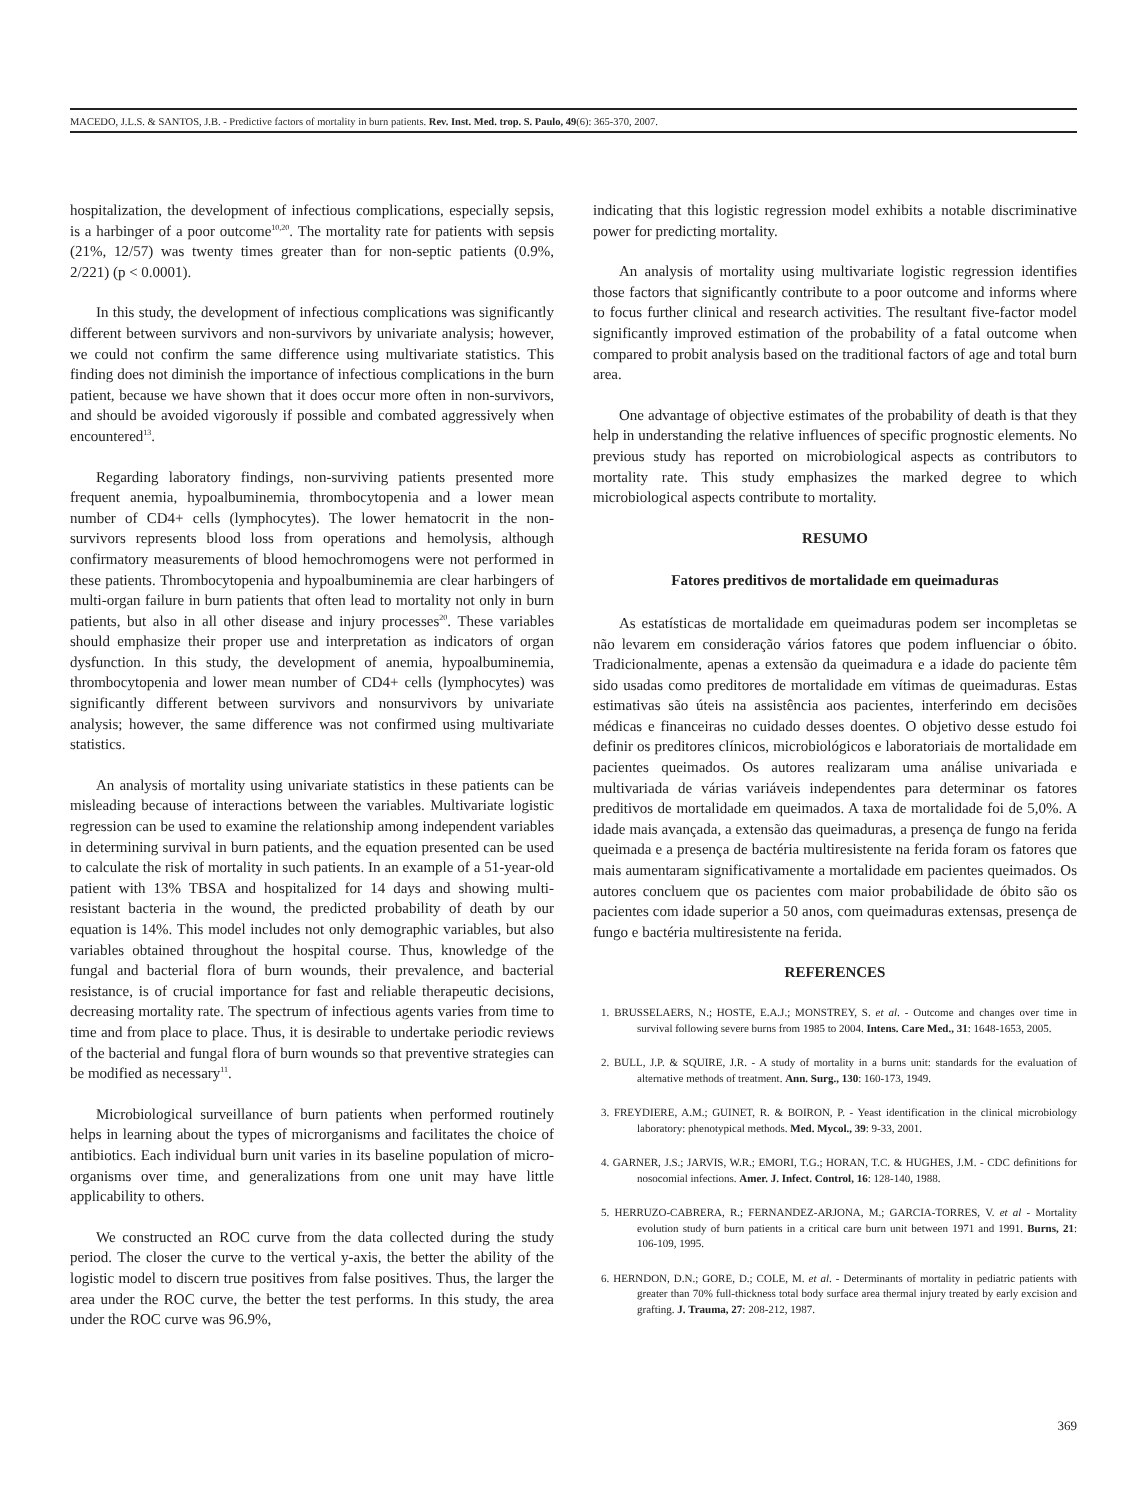MACEDO, J.L.S. & SANTOS, J.B. - Predictive factors of mortality in burn patients. Rev. Inst. Med. trop. S. Paulo, 49(6): 365-370, 2007.
hospitalization, the development of infectious complications, especially sepsis, is a harbinger of a poor outcome<sup>10,20</sup>. The mortality rate for patients with sepsis (21%, 12/57) was twenty times greater than for non-septic patients (0.9%, 2/221) (p < 0.0001).
In this study, the development of infectious complications was significantly different between survivors and non-survivors by univariate analysis; however, we could not confirm the same difference using multivariate statistics. This finding does not diminish the importance of infectious complications in the burn patient, because we have shown that it does occur more often in non-survivors, and should be avoided vigorously if possible and combated aggressively when encountered<sup>13</sup>.
Regarding laboratory findings, non-surviving patients presented more frequent anemia, hypoalbuminemia, thrombocytopenia and a lower mean number of CD4+ cells (lymphocytes). The lower hematocrit in the non-survivors represents blood loss from operations and hemolysis, although confirmatory measurements of blood hemochromogens were not performed in these patients. Thrombocytopenia and hypoalbuminemia are clear harbingers of multi-organ failure in burn patients that often lead to mortality not only in burn patients, but also in all other disease and injury processes<sup>20</sup>. These variables should emphasize their proper use and interpretation as indicators of organ dysfunction. In this study, the development of anemia, hypoalbuminemia, thrombocytopenia and lower mean number of CD4+ cells (lymphocytes) was significantly different between survivors and nonsurvivors by univariate analysis; however, the same difference was not confirmed using multivariate statistics.
An analysis of mortality using univariate statistics in these patients can be misleading because of interactions between the variables. Multivariate logistic regression can be used to examine the relationship among independent variables in determining survival in burn patients, and the equation presented can be used to calculate the risk of mortality in such patients. In an example of a 51-year-old patient with 13% TBSA and hospitalized for 14 days and showing multi-resistant bacteria in the wound, the predicted probability of death by our equation is 14%. This model includes not only demographic variables, but also variables obtained throughout the hospital course. Thus, knowledge of the fungal and bacterial flora of burn wounds, their prevalence, and bacterial resistance, is of crucial importance for fast and reliable therapeutic decisions, decreasing mortality rate. The spectrum of infectious agents varies from time to time and from place to place. Thus, it is desirable to undertake periodic reviews of the bacterial and fungal flora of burn wounds so that preventive strategies can be modified as necessary<sup>11</sup>.
Microbiological surveillance of burn patients when performed routinely helps in learning about the types of microrganisms and facilitates the choice of antibiotics. Each individual burn unit varies in its baseline population of micro-organisms over time, and generalizations from one unit may have little applicability to others.
We constructed an ROC curve from the data collected during the study period. The closer the curve to the vertical y-axis, the better the ability of the logistic model to discern true positives from false positives. Thus, the larger the area under the ROC curve, the better the test performs. In this study, the area under the ROC curve was 96.9%,
indicating that this logistic regression model exhibits a notable discriminative power for predicting mortality.
An analysis of mortality using multivariate logistic regression identifies those factors that significantly contribute to a poor outcome and informs where to focus further clinical and research activities. The resultant five-factor model significantly improved estimation of the probability of a fatal outcome when compared to probit analysis based on the traditional factors of age and total burn area.
One advantage of objective estimates of the probability of death is that they help in understanding the relative influences of specific prognostic elements. No previous study has reported on microbiological aspects as contributors to mortality rate. This study emphasizes the marked degree to which microbiological aspects contribute to mortality.
RESUMO
Fatores preditivos de mortalidade em queimaduras
As estatísticas de mortalidade em queimaduras podem ser incompletas se não levarem em consideração vários fatores que podem influenciar o óbito. Tradicionalmente, apenas a extensão da queimadura e a idade do paciente têm sido usadas como preditores de mortalidade em vítimas de queimaduras. Estas estimativas são úteis na assistência aos pacientes, interferindo em decisões médicas e financeiras no cuidado desses doentes. O objetivo desse estudo foi definir os preditores clínicos, microbiológicos e laboratoriais de mortalidade em pacientes queimados. Os autores realizaram uma análise univariada e multivariada de várias variáveis independentes para determinar os fatores preditivos de mortalidade em queimados. A taxa de mortalidade foi de 5,0%. A idade mais avançada, a extensão das queimaduras, a presença de fungo na ferida queimada e a presença de bactéria multiresistente na ferida foram os fatores que mais aumentaram significativamente a mortalidade em pacientes queimados. Os autores concluem que os pacientes com maior probabilidade de óbito são os pacientes com idade superior a 50 anos, com queimaduras extensas, presença de fungo e bactéria multiresistente na ferida.
REFERENCES
1. BRUSSELAERS, N.; HOSTE, E.A.J.; MONSTREY, S. et al. - Outcome and changes over time in survival following severe burns from 1985 to 2004. Intens. Care Med., 31: 1648-1653, 2005.
2. BULL, J.P. & SQUIRE, J.R. - A study of mortality in a burns unit: standards for the evaluation of alternative methods of treatment. Ann. Surg., 130: 160-173, 1949.
3. FREYDIERE, A.M.; GUINET, R. & BOIRON, P. - Yeast identification in the clinical microbiology laboratory: phenotypical methods. Med. Mycol., 39: 9-33, 2001.
4. GARNER, J.S.; JARVIS, W.R.; EMORI, T.G.; HORAN, T.C. & HUGHES, J.M. - CDC definitions for nosocomial infections. Amer. J. Infect. Control, 16: 128-140, 1988.
5. HERRUZO-CABRERA, R.; FERNANDEZ-ARJONA, M.; GARCIA-TORRES, V. et al - Mortality evolution study of burn patients in a critical care burn unit between 1971 and 1991. Burns, 21: 106-109, 1995.
6. HERNDON, D.N.; GORE, D.; COLE, M. et al. - Determinants of mortality in pediatric patients with greater than 70% full-thickness total body surface area thermal injury treated by early excision and grafting. J. Trauma, 27: 208-212, 1987.
369